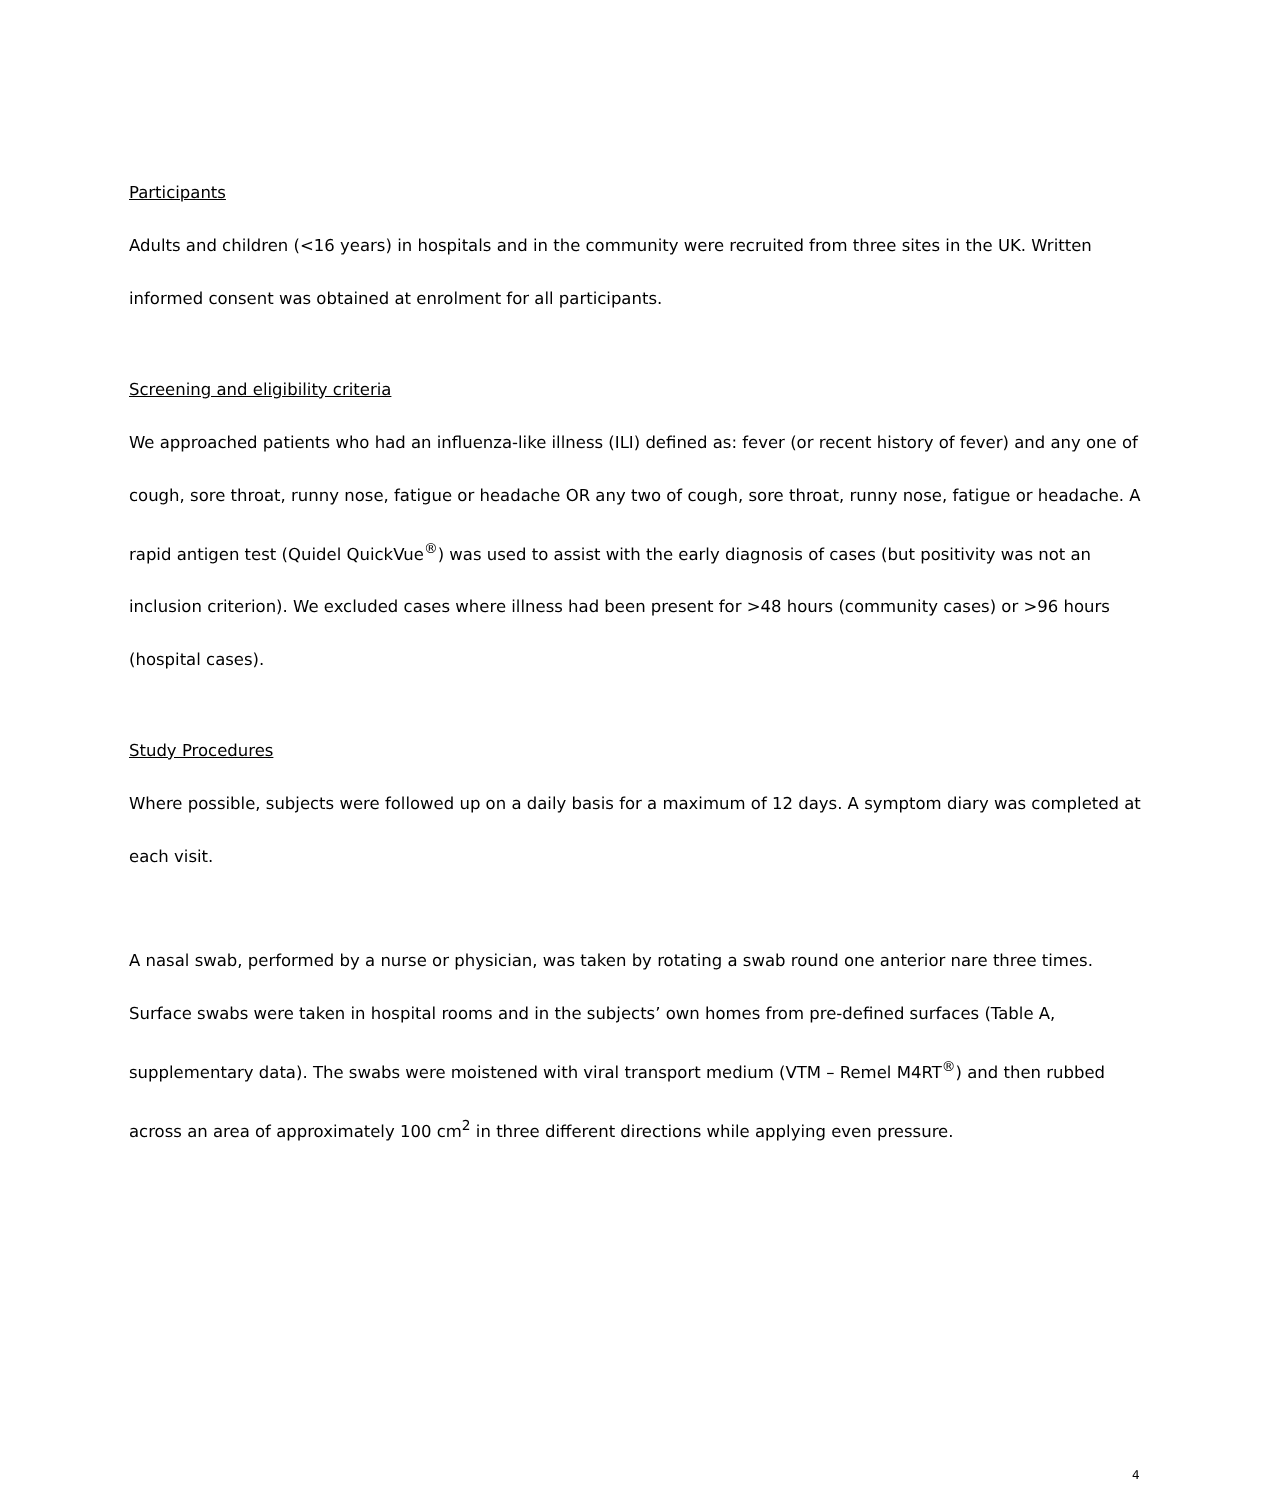Participants
Adults and children (<16 years) in hospitals and in the community were recruited from three sites in the UK. Written informed consent was obtained at enrolment for all participants.
Screening and eligibility criteria
We approached patients who had an influenza-like illness (ILI) defined as: fever (or recent history of fever) and any one of cough, sore throat, runny nose, fatigue or headache OR any two of cough, sore throat, runny nose, fatigue or headache. A rapid antigen test (Quidel QuickVue<sup>®</sup>) was used to assist with the early diagnosis of cases (but positivity was not an inclusion criterion). We excluded cases where illness had been present for >48 hours (community cases) or >96 hours (hospital cases).
Study Procedures
Where possible, subjects were followed up on a daily basis for a maximum of 12 days. A symptom diary was completed at each visit.
A nasal swab, performed by a nurse or physician, was taken by rotating a swab round one anterior nare three times. Surface swabs were taken in hospital rooms and in the subjects’ own homes from pre-defined surfaces (Table A, supplementary data). The swabs were moistened with viral transport medium (VTM – Remel M4RT<sup>®</sup>) and then rubbed across an area of approximately 100 cm<sup>2</sup> in three different directions while applying even pressure.
4